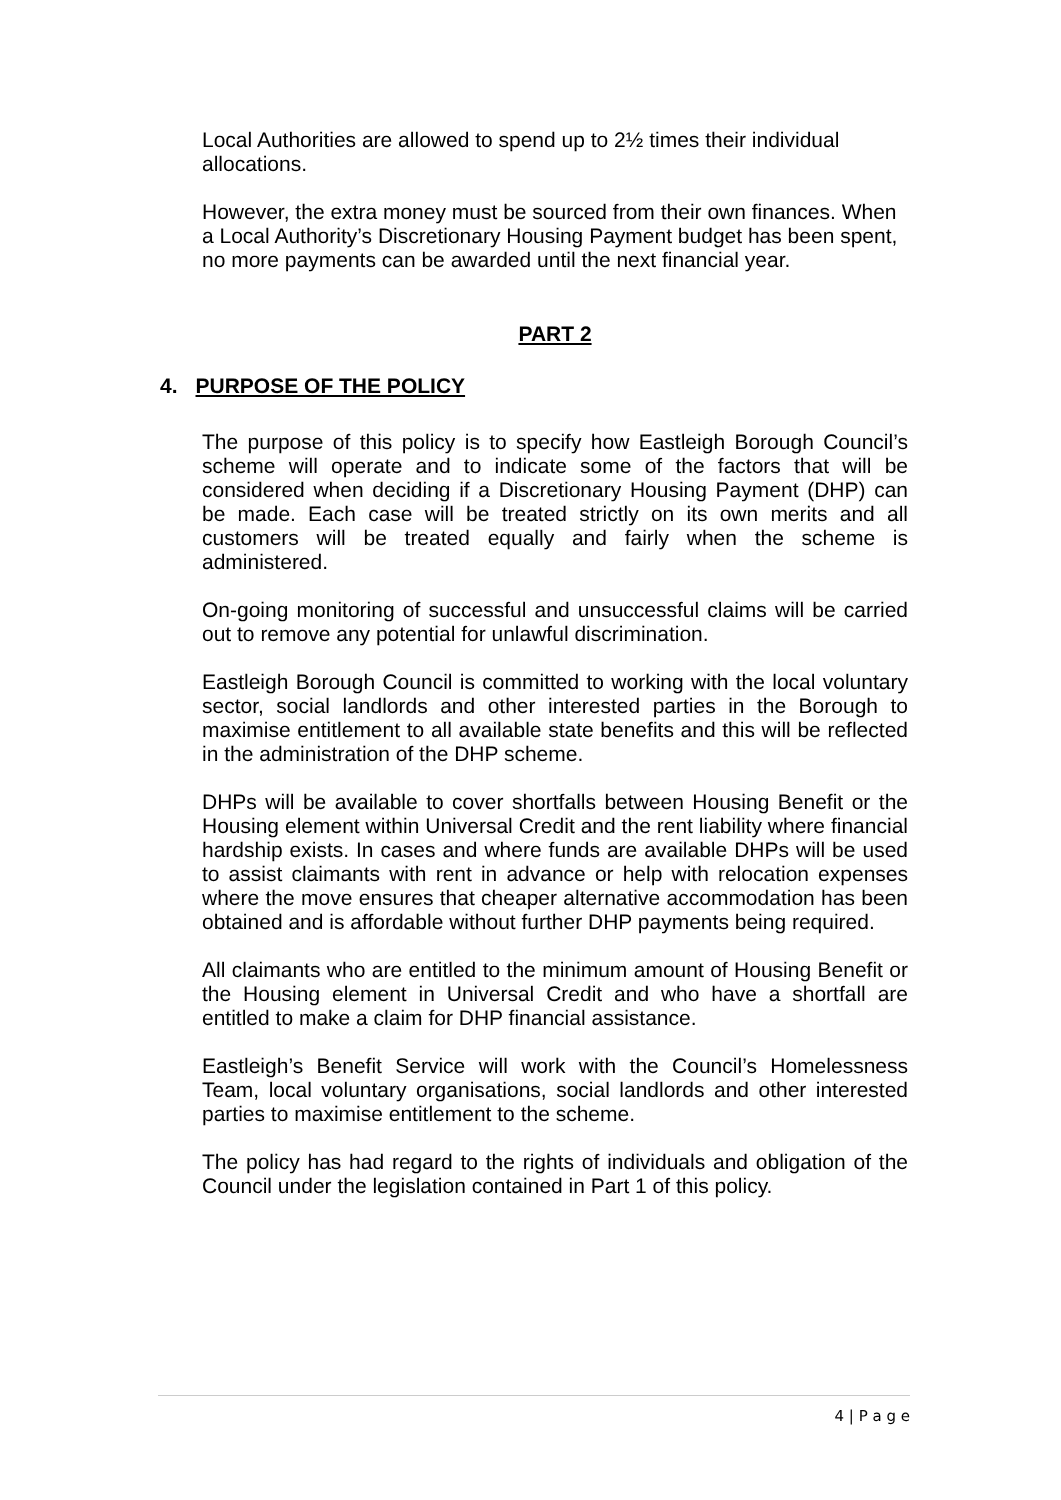Local Authorities are allowed to spend up to 2½ times their individual allocations.
However, the extra money must be sourced from their own finances. When a Local Authority’s Discretionary Housing Payment budget has been spent, no more payments can be awarded until the next financial year.
PART 2
4. PURPOSE OF THE POLICY
The purpose of this policy is to specify how Eastleigh Borough Council’s scheme will operate and to indicate some of the factors that will be considered when deciding if a Discretionary Housing Payment (DHP) can be made. Each case will be treated strictly on its own merits and all customers will be treated equally and fairly when the scheme is administered.
On-going monitoring of successful and unsuccessful claims will be carried out to remove any potential for unlawful discrimination.
Eastleigh Borough Council is committed to working with the local voluntary sector, social landlords and other interested parties in the Borough to maximise entitlement to all available state benefits and this will be reflected in the administration of the DHP scheme.
DHPs will be available to cover shortfalls between Housing Benefit or the Housing element within Universal Credit and the rent liability where financial hardship exists. In cases and where funds are available DHPs will be used to assist claimants with rent in advance or help with relocation expenses where the move ensures that cheaper alternative accommodation has been obtained and is affordable without further DHP payments being required.
All claimants who are entitled to the minimum amount of Housing Benefit or the Housing element in Universal Credit and who have a shortfall are entitled to make a claim for DHP financial assistance.
Eastleigh’s Benefit Service will work with the Council’s Homelessness Team, local voluntary organisations, social landlords and other interested parties to maximise entitlement to the scheme.
The policy has had regard to the rights of individuals and obligation of the Council under the legislation contained in Part 1 of this policy.
4 | P a g e